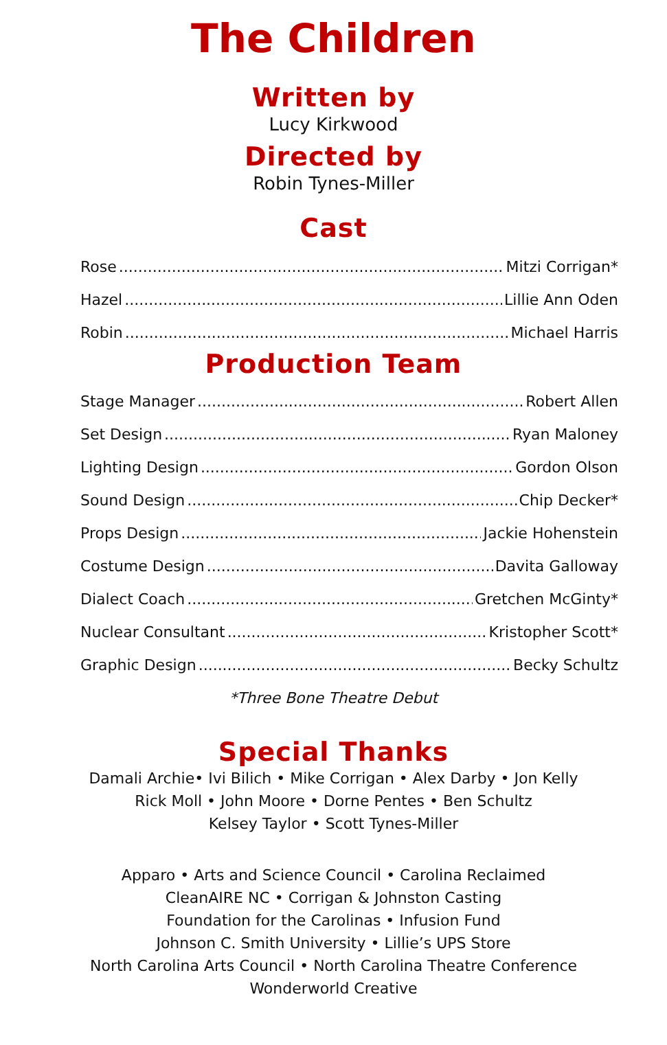The Children
Written by
Lucy Kirkwood
Directed by
Robin Tynes-Miller
Cast
Rose Mitzi Corrigan*
Hazel Lillie Ann Oden
Robin Michael Harris
Production Team
Stage Manager Robert Allen
Set Design Ryan Maloney
Lighting Design Gordon Olson
Sound Design Chip Decker*
Props Design Jackie Hohenstein
Costume Design Davita Galloway
Dialect Coach Gretchen McGinty*
Nuclear Consultant Kristopher Scott*
Graphic Design Becky Schultz
*Three Bone Theatre Debut
Special Thanks
Damali Archie• Ivi Bilich • Mike Corrigan • Alex Darby • Jon Kelly
Rick Moll • John Moore • Dorne Pentes • Ben Schultz
Kelsey Taylor • Scott Tynes-Miller
Apparo • Arts and Science Council • Carolina Reclaimed
CleanAIRE NC • Corrigan & Johnston Casting
Foundation for the Carolinas • Infusion Fund
Johnson C. Smith University • Lillie’s UPS Store
North Carolina Arts Council • North Carolina Theatre Conference
Wonderworld Creative